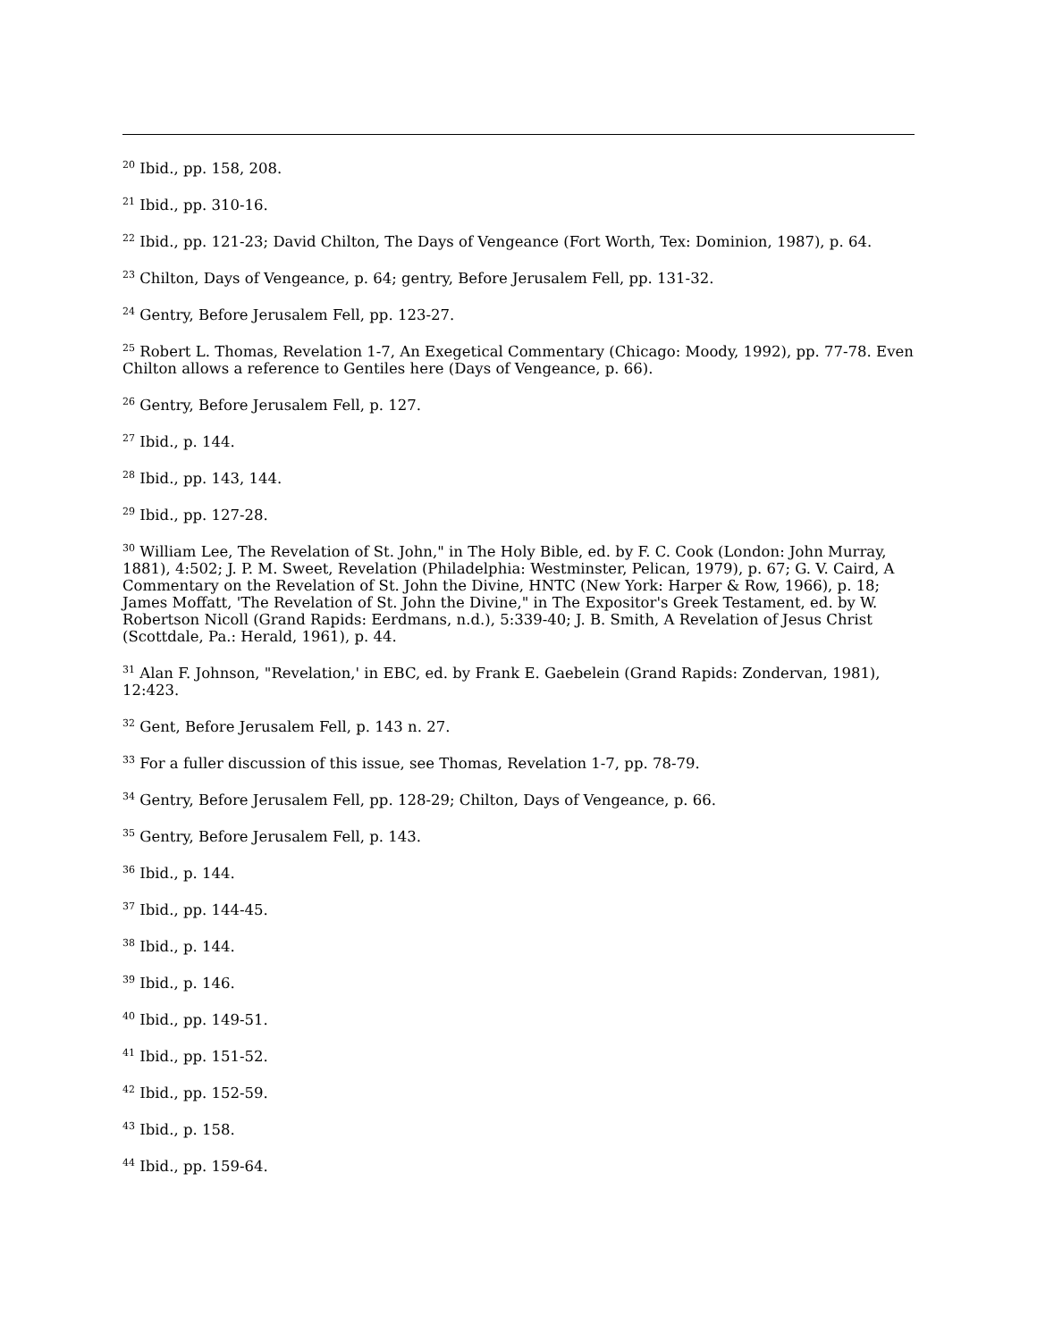<sup>20</sup> Ibid., pp. 158, 208.
<sup>21</sup> Ibid., pp. 310-16.
<sup>22</sup> Ibid., pp. 121-23; David Chilton, The Days of Vengeance (Fort Worth, Tex: Dominion, 1987), p. 64.
<sup>23</sup> Chilton, Days of Vengeance, p. 64; gentry, Before Jerusalem Fell, pp. 131-32.
<sup>24</sup> Gentry, Before Jerusalem Fell, pp. 123-27.
<sup>25</sup> Robert L. Thomas, Revelation 1-7, An Exegetical Commentary (Chicago: Moody, 1992), pp. 77-78. Even Chilton allows a reference to Gentiles here (Days of Vengeance, p. 66).
<sup>26</sup> Gentry, Before Jerusalem Fell, p. 127.
<sup>27</sup> Ibid., p. 144.
<sup>28</sup> Ibid., pp. 143, 144.
<sup>29</sup> Ibid., pp. 127-28.
<sup>30</sup> William Lee, The Revelation of St. John," in The Holy Bible, ed. by F. C. Cook (London: John Murray, 1881), 4:502; J. P. M. Sweet, Revelation (Philadelphia: Westminster, Pelican, 1979), p. 67; G. V. Caird, A Commentary on the Revelation of St. John the Divine, HNTC (New York: Harper & Row, 1966), p. 18; James Moffatt, 'The Revelation of St. John the Divine," in The Expositor's Greek Testament, ed. by W. Robertson Nicoll (Grand Rapids: Eerdmans, n.d.), 5:339-40; J. B. Smith, A Revelation of Jesus Christ (Scottdale, Pa.: Herald, 1961), p. 44.
<sup>31</sup> Alan F. Johnson, "Revelation,' in EBC, ed. by Frank E. Gaebelein (Grand Rapids: Zondervan, 1981), 12:423.
<sup>32</sup> Gent, Before Jerusalem Fell, p. 143 n. 27.
<sup>33</sup> For a fuller discussion of this issue, see Thomas, Revelation 1-7, pp. 78-79.
<sup>34</sup> Gentry, Before Jerusalem Fell, pp. 128-29; Chilton, Days of Vengeance, p. 66.
<sup>35</sup> Gentry, Before Jerusalem Fell, p. 143.
<sup>36</sup> Ibid., p. 144.
<sup>37</sup> Ibid., pp. 144-45.
<sup>38</sup> Ibid., p. 144.
<sup>39</sup> Ibid., p. 146.
<sup>40</sup> Ibid., pp. 149-51.
<sup>41</sup> Ibid., pp. 151-52.
<sup>42</sup> Ibid., pp. 152-59.
<sup>43</sup> Ibid., p. 158.
<sup>44</sup> Ibid., pp. 159-64.